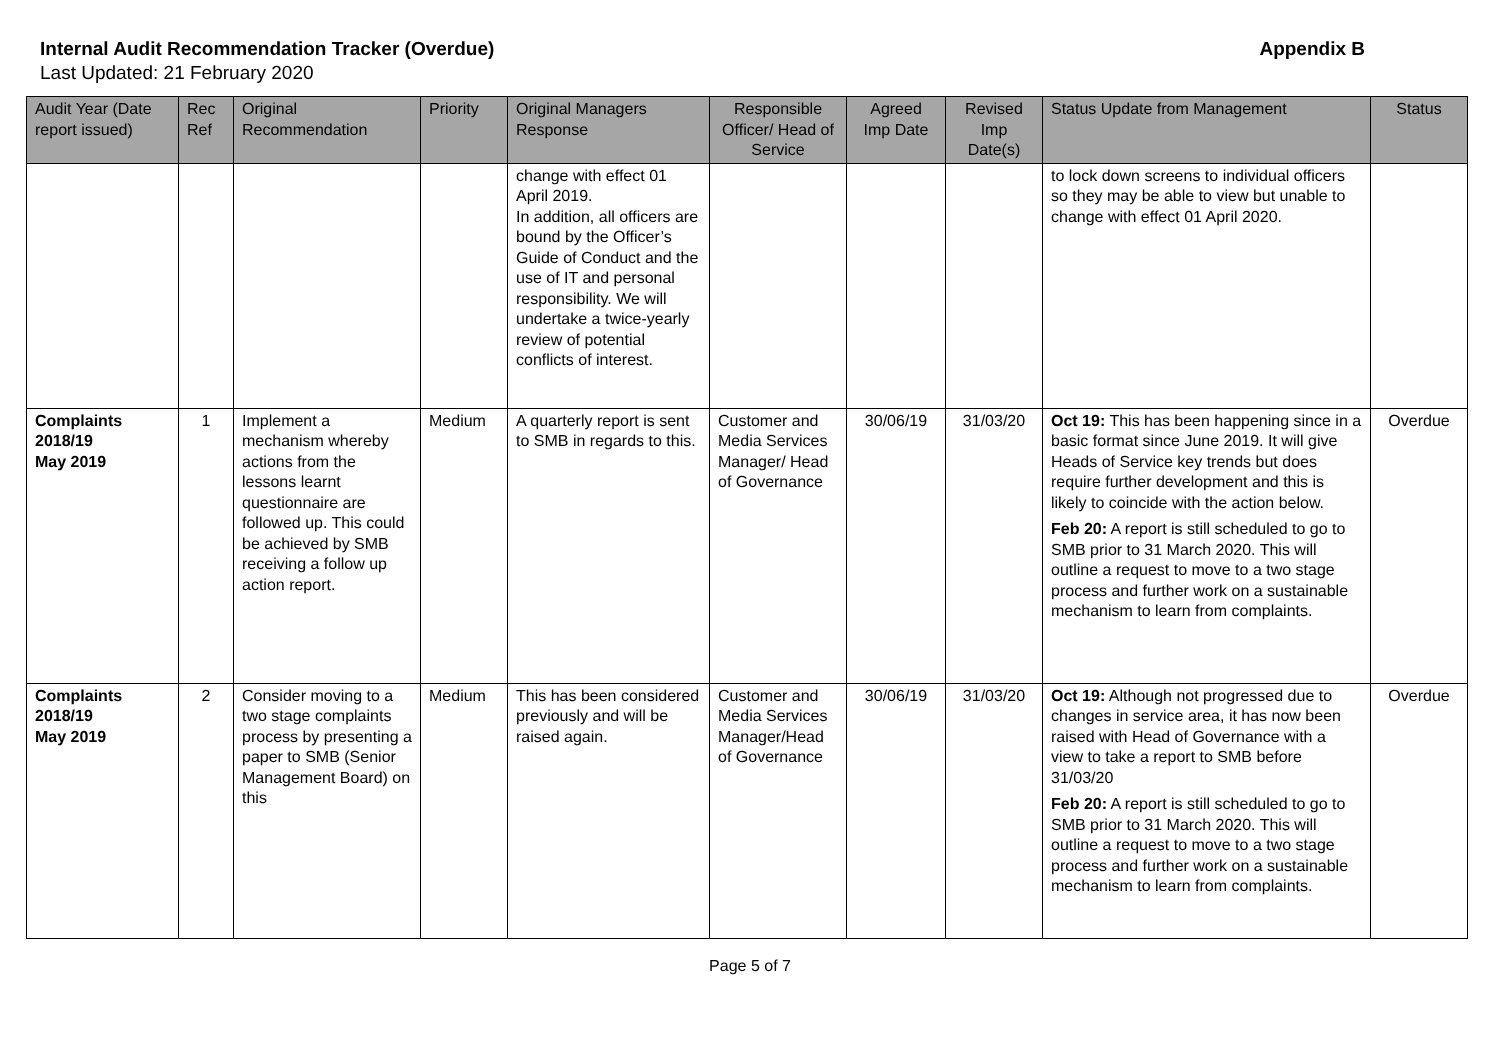Internal Audit Recommendation Tracker (Overdue) Appendix B
Last Updated: 21 February 2020
| Audit Year (Date report issued) | Rec Ref | Original Recommendation | Priority | Original Managers Response | Responsible Officer/ Head of Service | Agreed Imp Date | Revised Imp Date(s) | Status Update from Management | Status |
| --- | --- | --- | --- | --- | --- | --- | --- | --- | --- |
| | | | | change with effect 01 April 2019. In addition, all officers are bound by the Officer’s Guide of Conduct and the use of IT and personal responsibility. We will undertake a twice-yearly review of potential conflicts of interest. | | | | to lock down screens to individual officers so they may be able to view but unable to change with effect 01 April 2020. | |
| Complaints 2018/19 May 2019 | 1 | Implement a mechanism whereby actions from the lessons learnt questionnaire are followed up. This could be achieved by SMB receiving a follow up action report. | Medium | A quarterly report is sent to SMB in regards to this. | Customer and Media Services Manager/ Head of Governance | 30/06/19 | 31/03/20 | Oct 19: This has been happening since in a basic format since June 2019. It will give Heads of Service key trends but does require further development and this is likely to coincide with the action below. Feb 20: A report is still scheduled to go to SMB prior to 31 March 2020. This will outline a request to move to a two stage process and further work on a sustainable mechanism to learn from complaints. | Overdue |
| Complaints 2018/19 May 2019 | 2 | Consider moving to a two stage complaints process by presenting a paper to SMB (Senior Management Board) on this | Medium | This has been considered previously and will be raised again. | Customer and Media Services Manager/Head of Governance | 30/06/19 | 31/03/20 | Oct 19: Although not progressed due to changes in service area, it has now been raised with Head of Governance with a view to take a report to SMB before 31/03/20 Feb 20: A report is still scheduled to go to SMB prior to 31 March 2020. This will outline a request to move to a two stage process and further work on a sustainable mechanism to learn from complaints. | Overdue |
Page 5 of 7